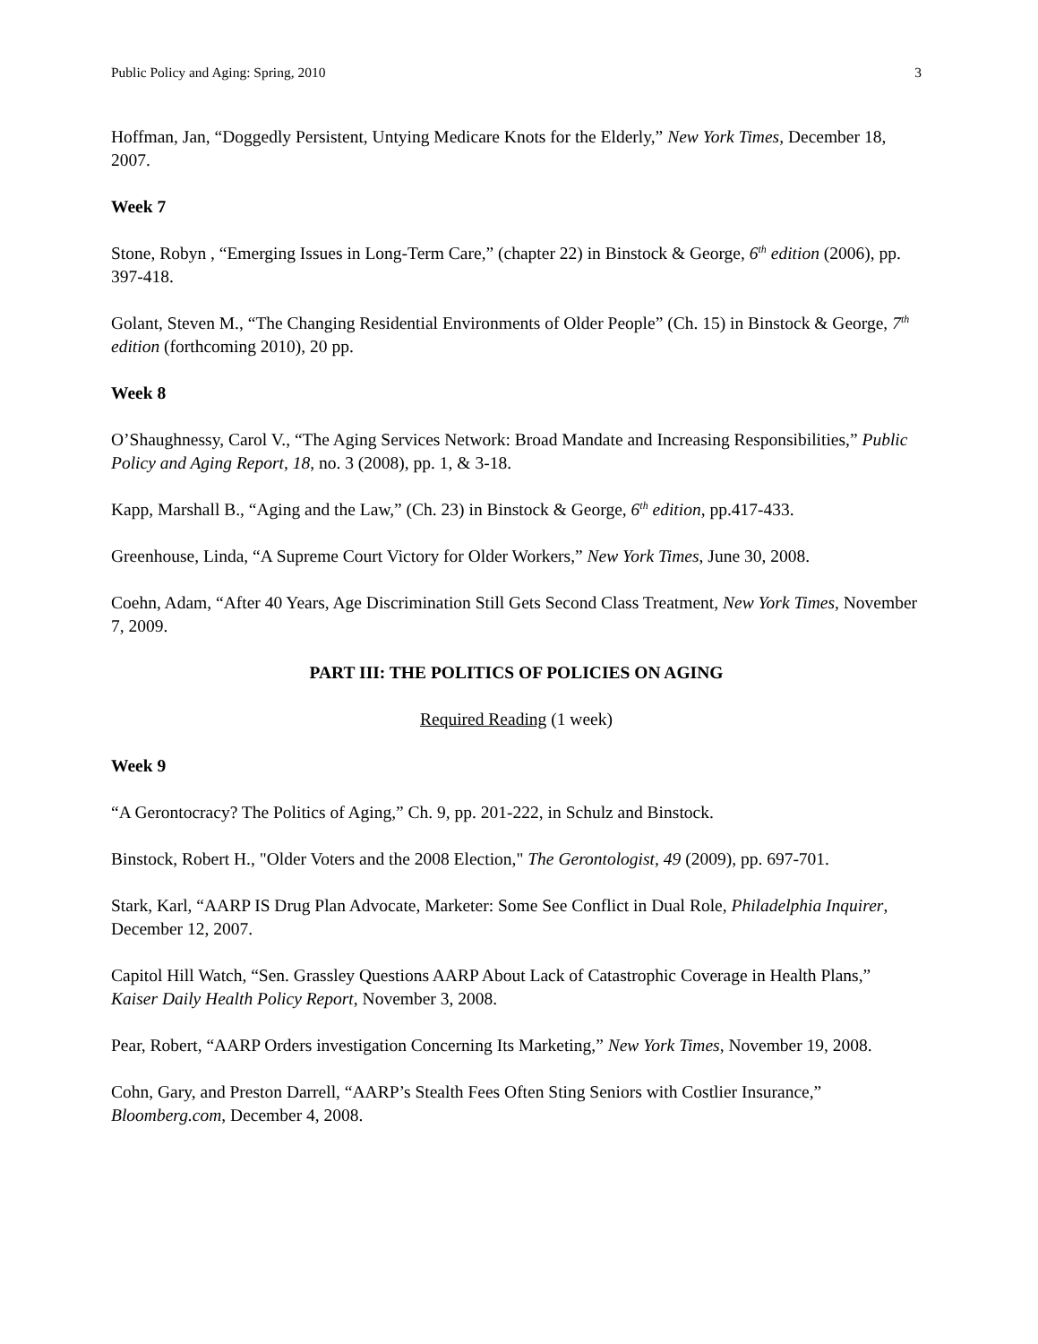Public Policy and Aging: Spring, 2010 3
Hoffman, Jan, “Doggedly Persistent, Untying Medicare Knots for the Elderly,” New York Times, December 18, 2007.
Week 7
Stone, Robyn , “Emerging Issues in Long-Term Care,” (chapter 22) in Binstock & George, 6<sup>th</sup> edition (2006), pp. 397-418.
Golant, Steven M., “The Changing Residential Environments of Older People” (Ch. 15) in Binstock & George, 7<sup>th</sup> edition (forthcoming 2010), 20 pp.
Week 8
O’Shaughnessy, Carol V., “The Aging Services Network: Broad Mandate and Increasing Responsibilities,” Public Policy and Aging Report, 18, no. 3 (2008), pp. 1, & 3-18.
Kapp, Marshall B., “Aging and the Law,” (Ch. 23) in Binstock & George, 6<sup>th</sup> edition, pp.417-433.
Greenhouse, Linda, “A Supreme Court Victory for Older Workers,” New York Times, June 30, 2008.
Coehn, Adam, “After 40 Years, Age Discrimination Still Gets Second Class Treatment, New York Times, November 7, 2009.
PART III: THE POLITICS OF POLICIES ON AGING
Required Reading (1 week)
Week 9
“A Gerontocracy? The Politics of Aging,” Ch. 9, pp. 201-222, in Schulz and Binstock.
Binstock, Robert H., "Older Voters and the 2008 Election," The Gerontologist, 49 (2009), pp. 697-701.
Stark, Karl, “AARP IS Drug Plan Advocate, Marketer: Some See Conflict in Dual Role, Philadelphia Inquirer, December 12, 2007.
Capitol Hill Watch, “Sen. Grassley Questions AARP About Lack of Catastrophic Coverage in Health Plans,” Kaiser Daily Health Policy Report, November 3, 2008.
Pear, Robert, “AARP Orders investigation Concerning Its Marketing,” New York Times, November 19, 2008.
Cohn, Gary, and Preston Darrell, “AARP’s Stealth Fees Often Sting Seniors with Costlier Insurance,” Bloomberg.com, December 4, 2008.